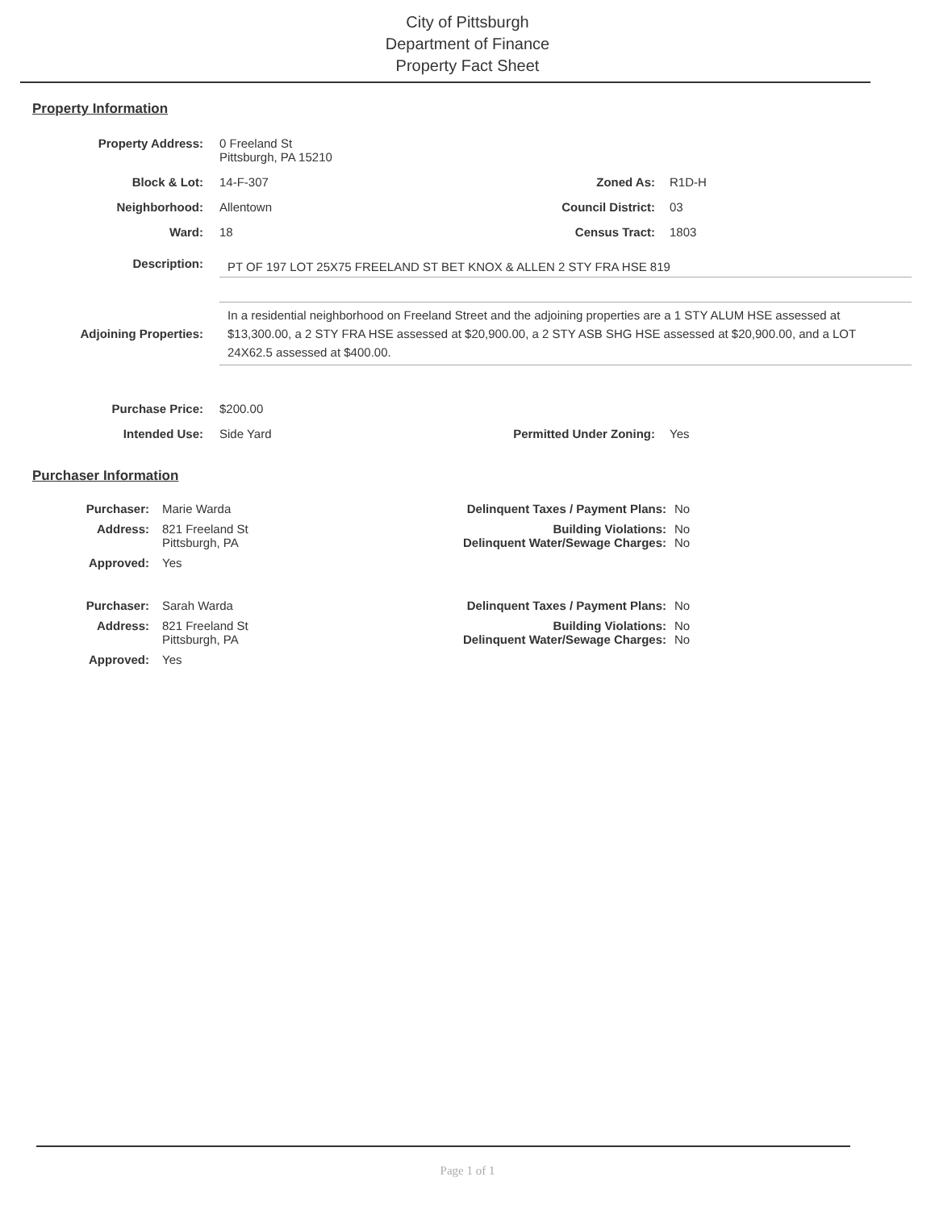City of Pittsburgh
Department of Finance
Property Fact Sheet
Property Information
Property Address: 0 Freeland St
Pittsburgh, PA 15210
Block & Lot: 14-F-307 Zoned As: R1D-H
Neighborhood: Allentown Council District: 03
Ward: 18 Census Tract: 1803
Description:
PT OF 197 LOT 25X75 FREELAND ST BET KNOX & ALLEN 2 STY FRA HSE 819
Adjoining Properties:
In a residential neighborhood on Freeland Street and the adjoining properties are a 1 STY ALUM HSE assessed at $13,300.00, a 2 STY FRA HSE assessed at $20,900.00, a 2 STY ASB SHG HSE assessed at $20,900.00, and a LOT 24X62.5 assessed at $400.00.
Purchase Price: $200.00
Intended Use: Side Yard Permitted Under Zoning: Yes
Purchaser Information
Purchaser: Marie Warda Delinquent Taxes / Payment Plans: No
Address: 821 Freeland St
Pittsburgh, PA
Building Violations:
Delinquent Water/Sewage Charges:
No
No
Approved: Yes
Purchaser: Sarah Warda Delinquent Taxes / Payment Plans: No
Address: 821 Freeland St
Pittsburgh, PA
Building Violations:
Delinquent Water/Sewage Charges:
No
No
Approved: Yes
Page 1 of 1